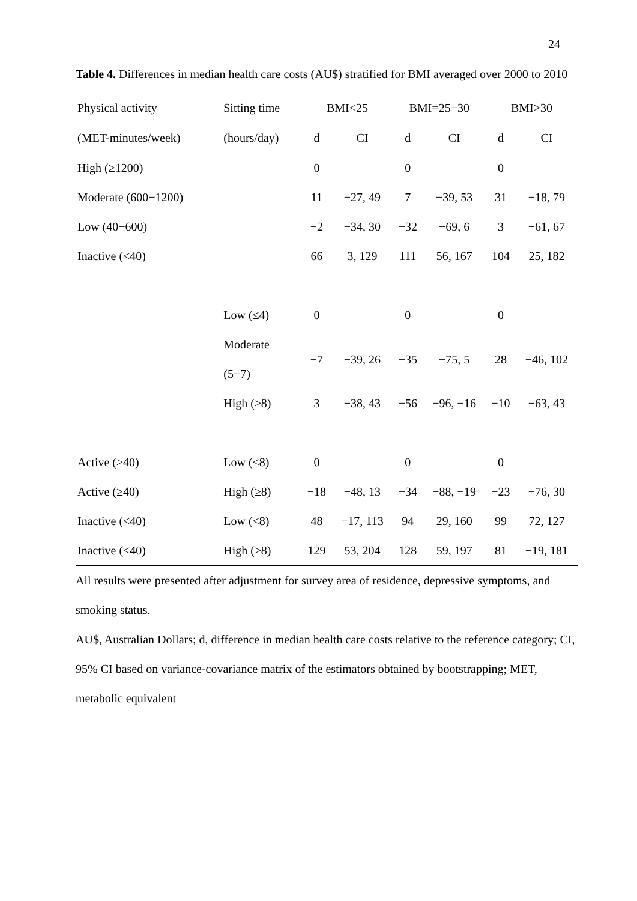24
Table 4. Differences in median health care costs (AU$) stratified for BMI averaged over 2000 to 2010
| Physical activity | Sitting time | BMI<25 | | BMI=25−30 | | BMI>30 | |
| --- | --- | --- | --- | --- | --- | --- | --- |
| (MET-minutes/week) | (hours/day) | d | CI | d | CI | d | CI |
| High (≥1200) | | 0 | | 0 | | 0 | |
| Moderate (600−1200) | | 11 | −27, 49 | 7 | −39, 53 | 31 | −18, 79 |
| Low (40−600) | | −2 | −34, 30 | −32 | −69, 6 | 3 | −61, 67 |
| Inactive (<40) | | 66 | 3, 129 | 111 | 56, 167 | 104 | 25, 182 |
| | Low (≤4) | 0 | | 0 | | 0 | |
| | Moderate (5−7) | −7 | −39, 26 | −35 | −75, 5 | 28 | −46, 102 |
| | High (≥8) | 3 | −38, 43 | −56 | −96, −16 | −10 | −63, 43 |
| Active (≥40) | Low (<8) | 0 | | 0 | | 0 | |
| Active (≥40) | High (≥8) | −18 | −48, 13 | −34 | −88, −19 | −23 | −76, 30 |
| Inactive (<40) | Low (<8) | 48 | −17, 113 | 94 | 29, 160 | 99 | 72, 127 |
| Inactive (<40) | High (≥8) | 129 | 53, 204 | 128 | 59, 197 | 81 | −19, 181 |
All results were presented after adjustment for survey area of residence, depressive symptoms, and smoking status.
AU$, Australian Dollars; d, difference in median health care costs relative to the reference category; CI, 95% CI based on variance-covariance matrix of the estimators obtained by bootstrapping; MET, metabolic equivalent